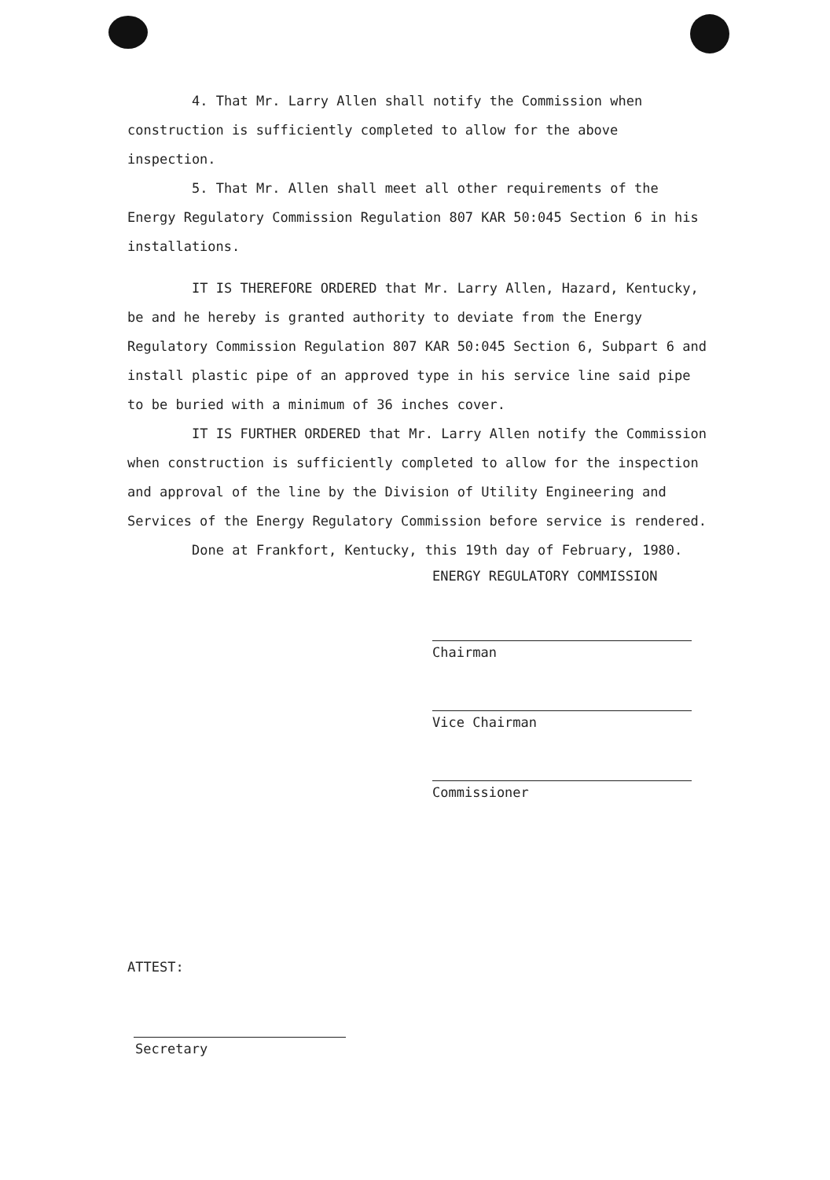4. That Mr. Larry Allen shall notify the Commission when construction is sufficiently completed to allow for the above inspection.
5. That Mr. Allen shall meet all other requirements of the Energy Regulatory Commission Regulation 807 KAR 50:045 Section 6 in his installations.
IT IS THEREFORE ORDERED that Mr. Larry Allen, Hazard, Kentucky, be and he hereby is granted authority to deviate from the Energy Regulatory Commission Regulation 807 KAR 50:045 Section 6, Subpart 6 and install plastic pipe of an approved type in his service line said pipe to be buried with a minimum of 36 inches cover.
IT IS FURTHER ORDERED that Mr. Larry Allen notify the Commission when construction is sufficiently completed to allow for the inspection and approval of the line by the Division of Utility Engineering and Services of the Energy Regulatory Commission before service is rendered.
Done at Frankfort, Kentucky, this 19th day of February, 1980.
ENERGY REGULATORY COMMISSION
Chairman
Vice Chairman
Commissioner
ATTEST:
Secretary